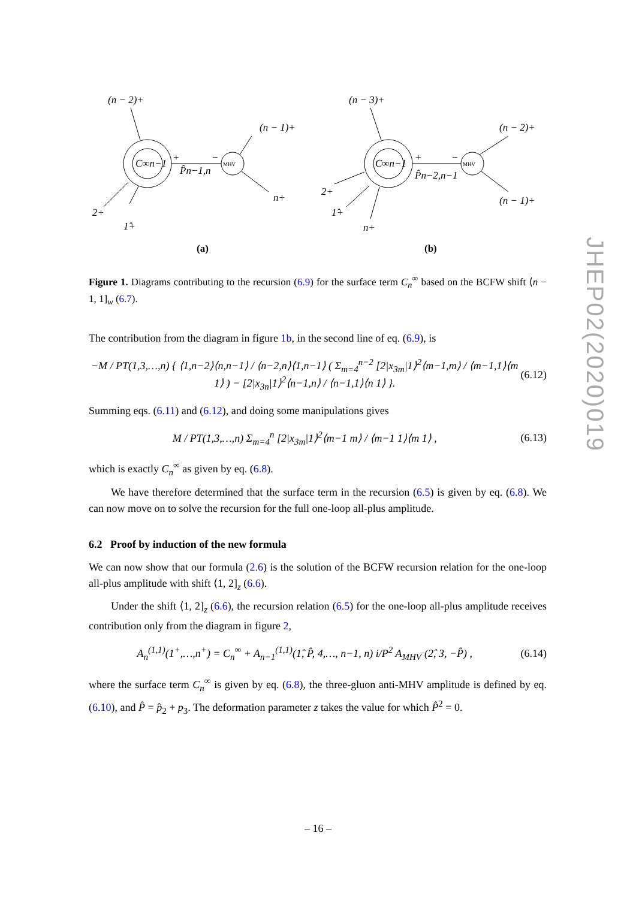(n − 2)+
(n − 1)+
n+
2+
1̂+
C∞n−1
P̂n−1,n
+
−
(n − 3)+
(n − 2)+
(n − 1)+
2+
1̂+
n+
C∞n−1
P̂n−2,n−1
+
−
MHV
MHV
(a)
(b)
Figure 1. Diagrams contributing to the recursion (6.9) for the surface term C<sub>n</sub><sup>∞</sup> based on the BCFW shift ⟨n − 1, 1]<sub>w</sub> (6.7).
The contribution from the diagram in figure 1b, in the second line of eq. (6.9), is
−M / PT(1,3,…,n) { ⟨1,n−2⟩⟨n,n−1⟩ / ⟨n−2,n⟩⟨1,n−1⟩ ( Σ<sub>m=4</sub><sup>n−2</sup> [2|x<sub>3m</sub>|1⟩<sup>2</sup>⟨m−1,m⟩ / ⟨m−1,1⟩⟨m 1⟩ ) − [2|x<sub>3n</sub>|1⟩<sup>2</sup>⟨n−1,n⟩ / ⟨n−1,1⟩⟨n 1⟩ }. (6.12)
Summing eqs. (6.11) and (6.12), and doing some manipulations gives
M / PT(1,3,…,n) Σ<sub>m=4</sub><sup>n</sup> [2|x<sub>3m</sub>|1⟩<sup>2</sup>⟨m−1 m⟩ / ⟨m−1 1⟩⟨m 1⟩ , (6.13)
which is exactly C<sub>n</sub><sup>∞</sup> as given by eq. (6.8).
We have therefore determined that the surface term in the recursion (6.5) is given by eq. (6.8). We can now move on to solve the recursion for the full one-loop all-plus amplitude.
6.2 Proof by induction of the new formula
We can now show that our formula (2.6) is the solution of the BCFW recursion relation for the one-loop all-plus amplitude with shift ⟨1, 2]<sub>z</sub> (6.6).
Under the shift ⟨1, 2]<sub>z</sub> (6.6), the recursion relation (6.5) for the one-loop all-plus amplitude receives contribution only from the diagram in figure 2,
A<sub>n</sub><sup>(1,1)</sup>(1<sup>+</sup>,…,n<sup>+</sup>) = C<sub>n</sub><sup>∞</sup> + A<sub>n−1</sub><sup>(1,1)</sup>(1̂, P̂, 4,…, n−1, n) i/P<sup>2</sup> A<sub>MHV‾</sub>(2̂, 3, −P̂) , (6.14)
where the surface term C<sub>n</sub><sup>∞</sup> is given by eq. (6.8), the three-gluon anti-MHV amplitude is defined by eq. (6.10), and P̂ = p̂<sub>2</sub> + p<sub>3</sub>. The deformation parameter z takes the value for which P̂<sup>2</sup> = 0.
JHEP02(2020)019
– 16 –